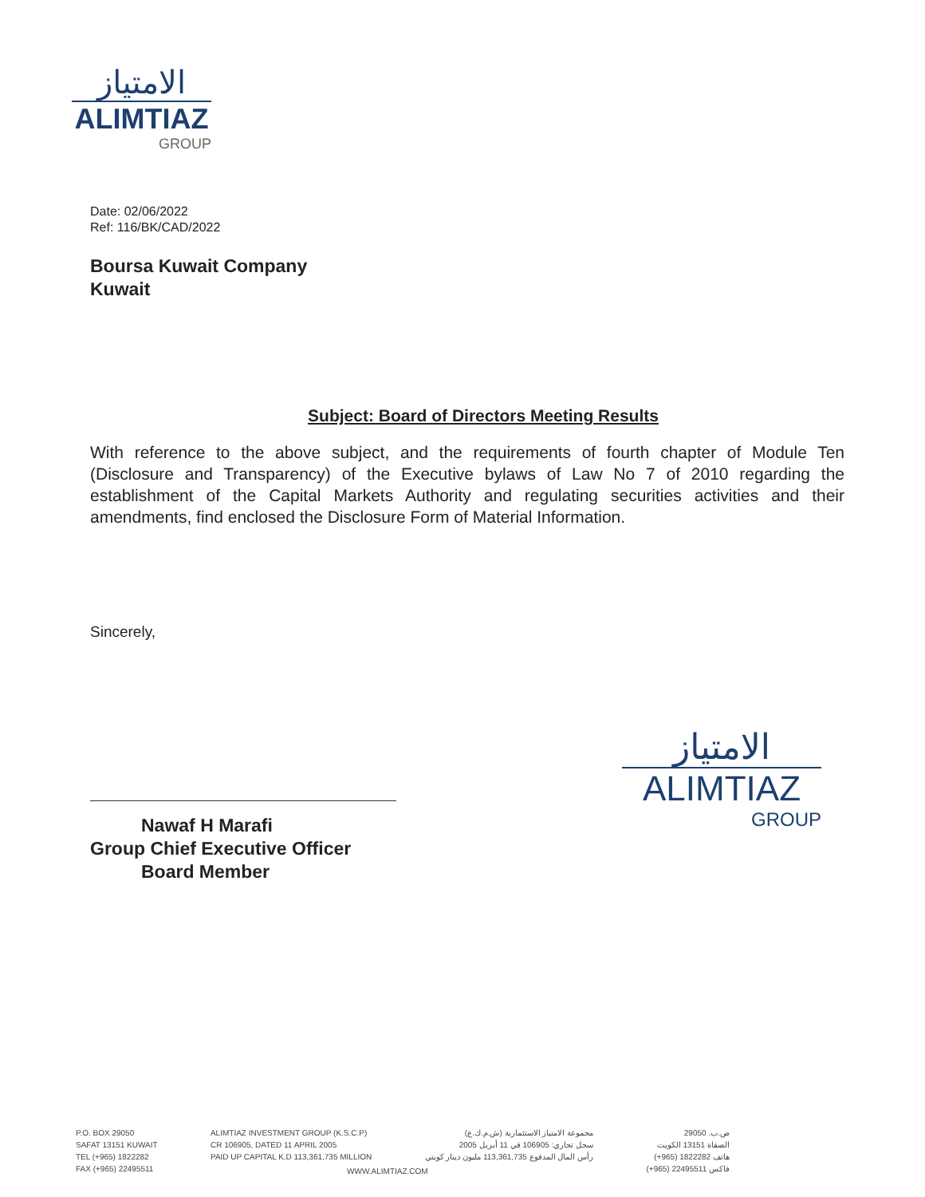الامتياز
ALIMTIAZ
GROUP
Date: 02/06/2022
Ref: 116/BK/CAD/2022
Boursa Kuwait Company
Kuwait
Subject: Board of Directors Meeting Results
With reference to the above subject, and the requirements of fourth chapter of Module Ten (Disclosure and Transparency) of the Executive bylaws of Law No 7 of 2010 regarding the establishment of the Capital Markets Authority and regulating securities activities and their amendments, find enclosed the Disclosure Form of Material Information.
Sincerely,
Nawaf H Marafi
Group Chief Executive Officer
Board Member
الامتياز
ALIMTIAZ
GROUP
P.O. BOX 29050
SAFAT 13151 KUWAIT
TEL (+965) 1822282
FAX (+965) 22495511
ALIMTIAZ INVESTMENT GROUP (K.S.C.P)
CR 106905, DATED 11 APRIL 2005
PAID UP CAPITAL K.D 113,361,735 MILLION
مجموعة الامتياز الاستثمارية (ش.م.ك.ع)
سجل تجاري: 106905 في 11 أبريل 2005
رأس المال المدفوع 113,361,735 مليون دينار كويتي
ص.ب. 29050
الصفاة 13151 الكويت
هاتف 1822282 (965+)
فاكس 22495511 (965+)
WWW.ALIMTIAZ.COM